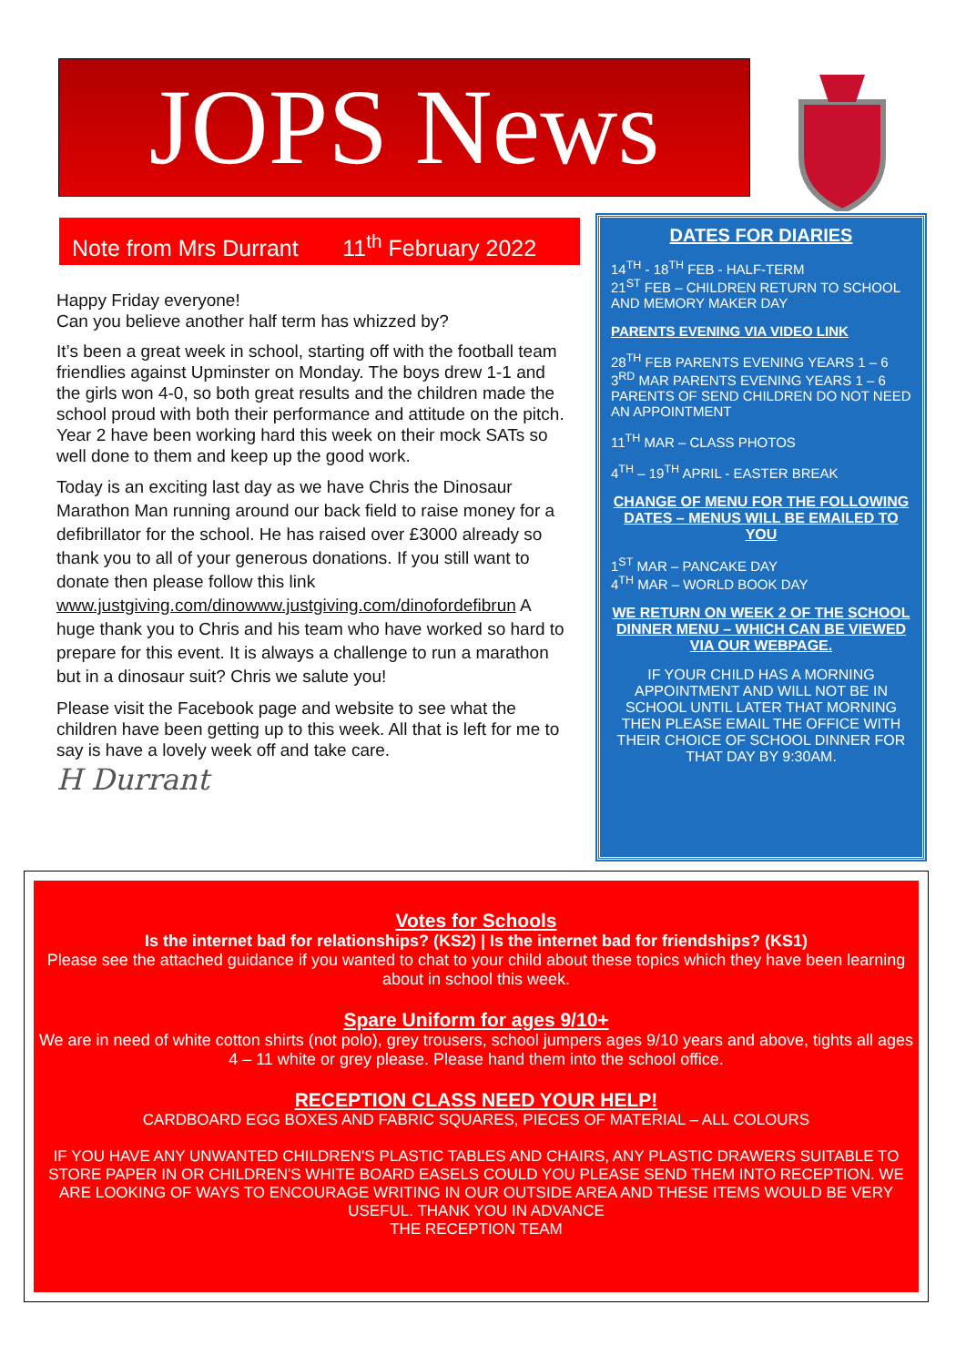JOPS News
Note from Mrs Durrant 11<sup>th</sup> February 2022
Happy Friday everyone!
Can you believe another half term has whizzed by?
It’s been a great week in school, starting off with the football team friendlies against Upminster on Monday. The boys drew 1-1 and the girls won 4-0, so both great results and the children made the school proud with both their performance and attitude on the pitch.
Year 2 have been working hard this week on their mock SATs so well done to them and keep up the good work.
Today is an exciting last day as we have Chris the Dinosaur Marathon Man running around our back field to raise money for a defibrillator for the school. He has raised over £3000 already so thank you to all of your generous donations. If you still want to donate then please follow this link www.justgiving.com/dinowww.justgiving.com/dinofordefibrun A huge thank you to Chris and his team who have worked so hard to prepare for this event. It is always a challenge to run a marathon but in a dinosaur suit? Chris we salute you!
Please visit the Facebook page and website to see what the children have been getting up to this week. All that is left for me to say is have a lovely week off and take care.
H Durrant
DATES FOR DIARIES
14<sup>TH</sup> - 18<sup>TH</sup> FEB - HALF-TERM
21<sup>ST</sup> FEB – CHILDREN RETURN TO SCHOOL AND MEMORY MAKER DAY
PARENTS EVENING VIA VIDEO LINK
28<sup>TH</sup> FEB PARENTS EVENING YEARS 1 – 6
3<sup>RD</sup> MAR PARENTS EVENING YEARS 1 – 6
PARENTS OF SEND CHILDREN DO NOT NEED AN APPOINTMENT
11<sup>TH</sup> MAR – CLASS PHOTOS
4<sup>TH</sup> – 19<sup>TH</sup> APRIL - EASTER BREAK
CHANGE OF MENU FOR THE FOLLOWING DATES – MENUS WILL BE EMAILED TO YOU
1<sup>ST</sup> MAR – PANCAKE DAY
4<sup>TH</sup> MAR – WORLD BOOK DAY
WE RETURN ON WEEK 2 OF THE SCHOOL DINNER MENU – WHICH CAN BE VIEWED VIA OUR WEBPAGE.
IF YOUR CHILD HAS A MORNING APPOINTMENT AND WILL NOT BE IN SCHOOL UNTIL LATER THAT MORNING THEN PLEASE EMAIL THE OFFICE WITH THEIR CHOICE OF SCHOOL DINNER FOR THAT DAY BY 9:30AM.
Votes for Schools
Is the internet bad for relationships? (KS2) | Is the internet bad for friendships? (KS1)
Please see the attached guidance if you wanted to chat to your child about these topics which they have been learning about in school this week.
Spare Uniform for ages 9/10+
We are in need of white cotton shirts (not polo), grey trousers, school jumpers ages 9/10 years and above, tights all ages 4 – 11 white or grey please. Please hand them into the school office.
RECEPTION CLASS NEED YOUR HELP!
CARDBOARD EGG BOXES AND FABRIC SQUARES, PIECES OF MATERIAL – ALL COLOURS
IF YOU HAVE ANY UNWANTED CHILDREN'S PLASTIC TABLES AND CHAIRS, ANY PLASTIC DRAWERS SUITABLE TO STORE PAPER IN OR CHILDREN'S WHITE BOARD EASELS COULD YOU PLEASE SEND THEM INTO RECEPTION. WE ARE LOOKING OF WAYS TO ENCOURAGE WRITING IN OUR OUTSIDE AREA AND THESE ITEMS WOULD BE VERY USEFUL. THANK YOU IN ADVANCE
THE RECEPTION TEAM